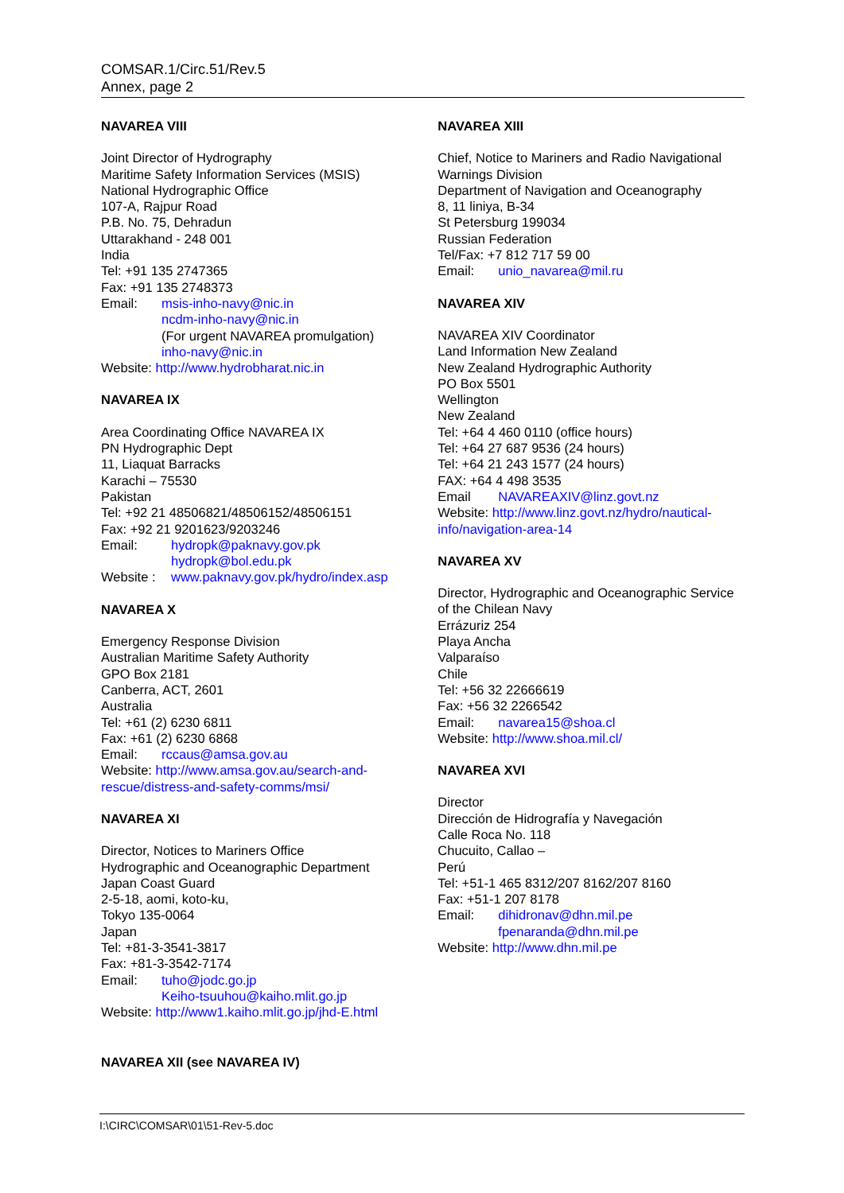COMSAR.1/Circ.51/Rev.5
Annex, page 2
NAVAREA VIII
Joint Director of Hydrography
Maritime Safety Information Services (MSIS)
National Hydrographic Office
107-A, Rajpur Road
P.B. No. 75, Dehradun
Uttarakhand - 248 001
India
Tel: +91 135 2747365
Fax: +91 135 2748373
Email: msis-inho-navy@nic.in
ncdm-inho-navy@nic.in
(For urgent NAVAREA promulgation)
inho-navy@nic.in
Website: http://www.hydrobharat.nic.in
NAVAREA IX
Area Coordinating Office NAVAREA IX
PN Hydrographic Dept
11, Liaquat Barracks
Karachi – 75530
Pakistan
Tel: +92 21 48506821/48506152/48506151
Fax: +92 21 9201623/9203246
Email: hydropk@paknavy.gov.pk
hydropk@bol.edu.pk
Website : www.paknavy.gov.pk/hydro/index.asp
NAVAREA X
Emergency Response Division
Australian Maritime Safety Authority
GPO Box 2181
Canberra, ACT, 2601
Australia
Tel: +61 (2) 6230 6811
Fax: +61 (2) 6230 6868
Email: rccaus@amsa.gov.au
Website: http://www.amsa.gov.au/search-and-rescue/distress-and-safety-comms/msi/
NAVAREA XI
Director, Notices to Mariners Office
Hydrographic and Oceanographic Department
Japan Coast Guard
2-5-18, aomi, koto-ku,
Tokyo 135-0064
Japan
Tel: +81-3-3541-3817
Fax: +81-3-3542-7174
Email: tuho@jodc.go.jp
Keiho-tsuuhou@kaiho.mlit.go.jp
Website: http://www1.kaiho.mlit.go.jp/jhd-E.html
NAVAREA XII (see NAVAREA IV)
NAVAREA XIII
Chief, Notice to Mariners and Radio Navigational Warnings Division
Department of Navigation and Oceanography
8, 11 liniya, B-34
St Petersburg 199034
Russian Federation
Tel/Fax: +7 812 717 59 00
Email: unio_navarea@mil.ru
NAVAREA XIV
NAVAREA XIV Coordinator
Land Information New Zealand
New Zealand Hydrographic Authority
PO Box 5501
Wellington
New Zealand
Tel: +64 4 460 0110 (office hours)
Tel: +64 27 687 9536 (24 hours)
Tel: +64 21 243 1577 (24 hours)
FAX: +64 4 498 3535
Email NAVAREAXIV@linz.govt.nz
Website: http://www.linz.govt.nz/hydro/nautical-info/navigation-area-14
NAVAREA XV
Director, Hydrographic and Oceanographic Service of the Chilean Navy
Errázuriz 254
Playa Ancha
Valparaíso
Chile
Tel: +56 32 22666619
Fax: +56 32 2266542
Email: navarea15@shoa.cl
Website: http://www.shoa.mil.cl/
NAVAREA XVI
Director
Dirección de Hidrografía y Navegación
Calle Roca No. 118
Chucuito, Callao –
Perú
Tel: +51-1 465 8312/207 8162/207 8160
Fax: +51-1 207 8178
Email: dihidronav@dhn.mil.pe
fpenaranda@dhn.mil.pe
Website: http://www.dhn.mil.pe
I:\CIRC\COMSAR\01\51-Rev-5.doc